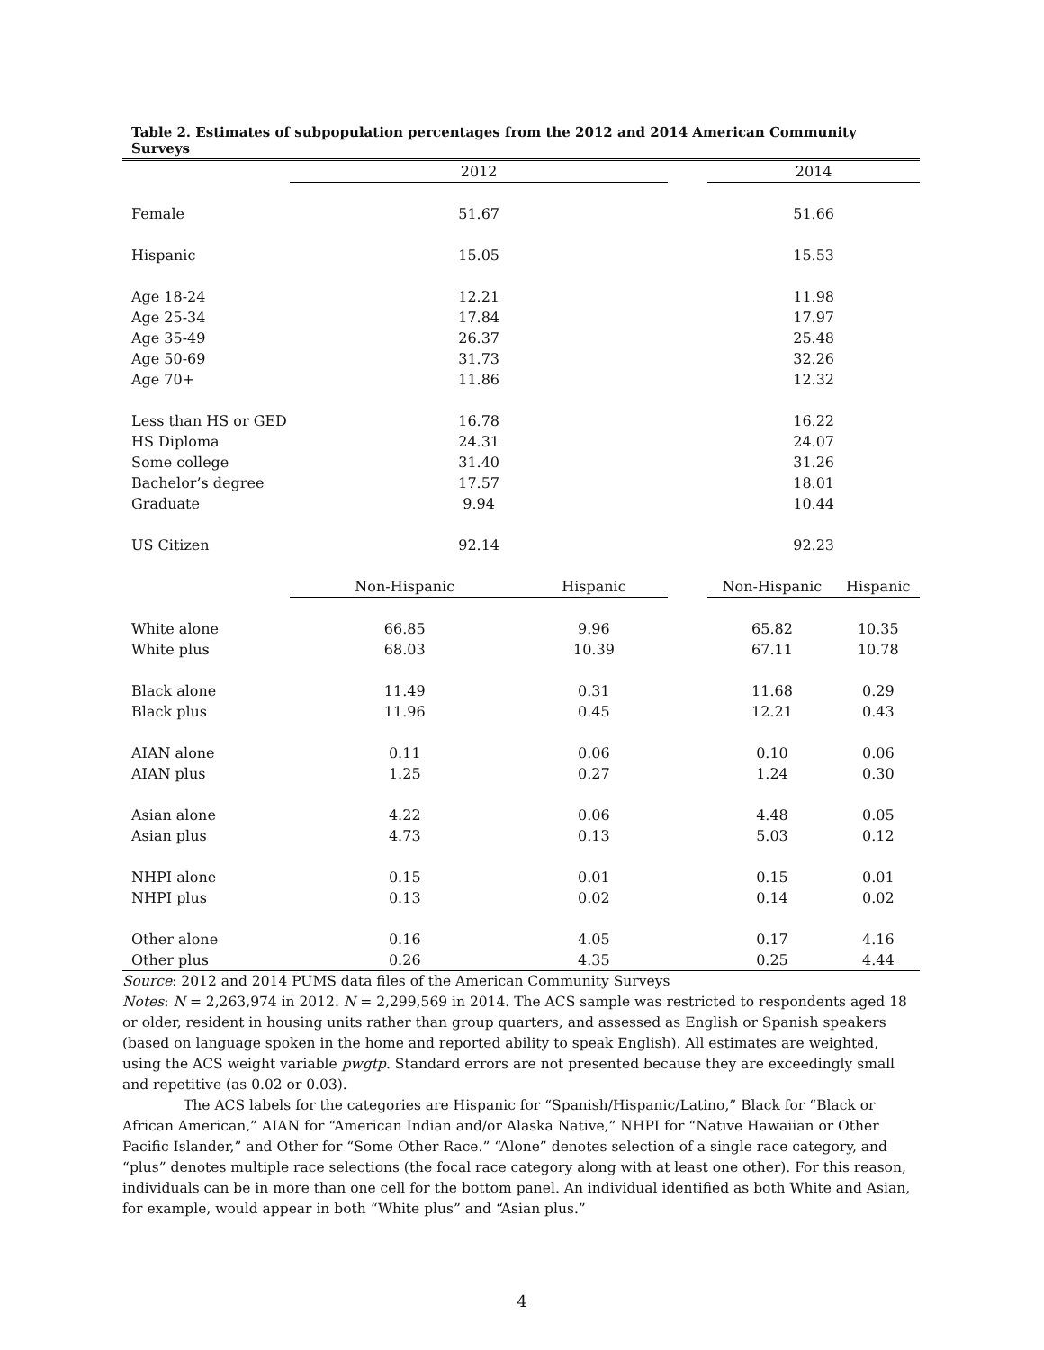Table 2. Estimates of subpopulation percentages from the 2012 and 2014 American Community Surveys
| | 2012 | | | 2014 | |
| Female | 51.67 | | | 51.66 | |
| Hispanic | 15.05 | | | 15.53 | |
| Age 18-24 | 12.21 | | | 11.98 | |
| Age 25-34 | 17.84 | | | 17.97 | |
| Age 35-49 | 26.37 | | | 25.48 | |
| Age 50-69 | 31.73 | | | 32.26 | |
| Age 70+ | 11.86 | | | 12.32 | |
| Less than HS or GED | 16.78 | | | 16.22 | |
| HS Diploma | 24.31 | | | 24.07 | |
| Some college | 31.40 | | | 31.26 | |
| Bachelor’s degree | 17.57 | | | 18.01 | |
| Graduate | 9.94 | | | 10.44 | |
| US Citizen | 92.14 | | | 92.23 | |
| | Non-Hispanic | Hispanic | | Non-Hispanic | Hispanic |
| White alone | 66.85 | 9.96 | | 65.82 | 10.35 |
| White plus | 68.03 | 10.39 | | 67.11 | 10.78 |
| Black alone | 11.49 | 0.31 | | 11.68 | 0.29 |
| Black plus | 11.96 | 0.45 | | 12.21 | 0.43 |
| AIAN alone | 0.11 | 0.06 | | 0.10 | 0.06 |
| AIAN plus | 1.25 | 0.27 | | 1.24 | 0.30 |
| Asian alone | 4.22 | 0.06 | | 4.48 | 0.05 |
| Asian plus | 4.73 | 0.13 | | 5.03 | 0.12 |
| NHPI alone | 0.15 | 0.01 | | 0.15 | 0.01 |
| NHPI plus | 0.13 | 0.02 | | 0.14 | 0.02 |
| Other alone | 0.16 | 4.05 | | 0.17 | 4.16 |
| Other plus | 0.26 | 4.35 | | 0.25 | 4.44 |
Source: 2012 and 2014 PUMS data files of the American Community Surveys
Notes: N = 2,263,974 in 2012. N = 2,299,569 in 2014. The ACS sample was restricted to respondents aged 18 or older, resident in housing units rather than group quarters, and assessed as English or Spanish speakers (based on language spoken in the home and reported ability to speak English). All estimates are weighted, using the ACS weight variable pwgtp. Standard errors are not presented because they are exceedingly small and repetitive (as 0.02 or 0.03).
The ACS labels for the categories are Hispanic for “Spanish/Hispanic/Latino,” Black for “Black or African American,” AIAN for “American Indian and/or Alaska Native,” NHPI for “Native Hawaiian or Other Pacific Islander,” and Other for “Some Other Race.” “Alone” denotes selection of a single race category, and “plus” denotes multiple race selections (the focal race category along with at least one other). For this reason, individuals can be in more than one cell for the bottom panel. An individual identified as both White and Asian, for example, would appear in both “White plus” and “Asian plus.”
4